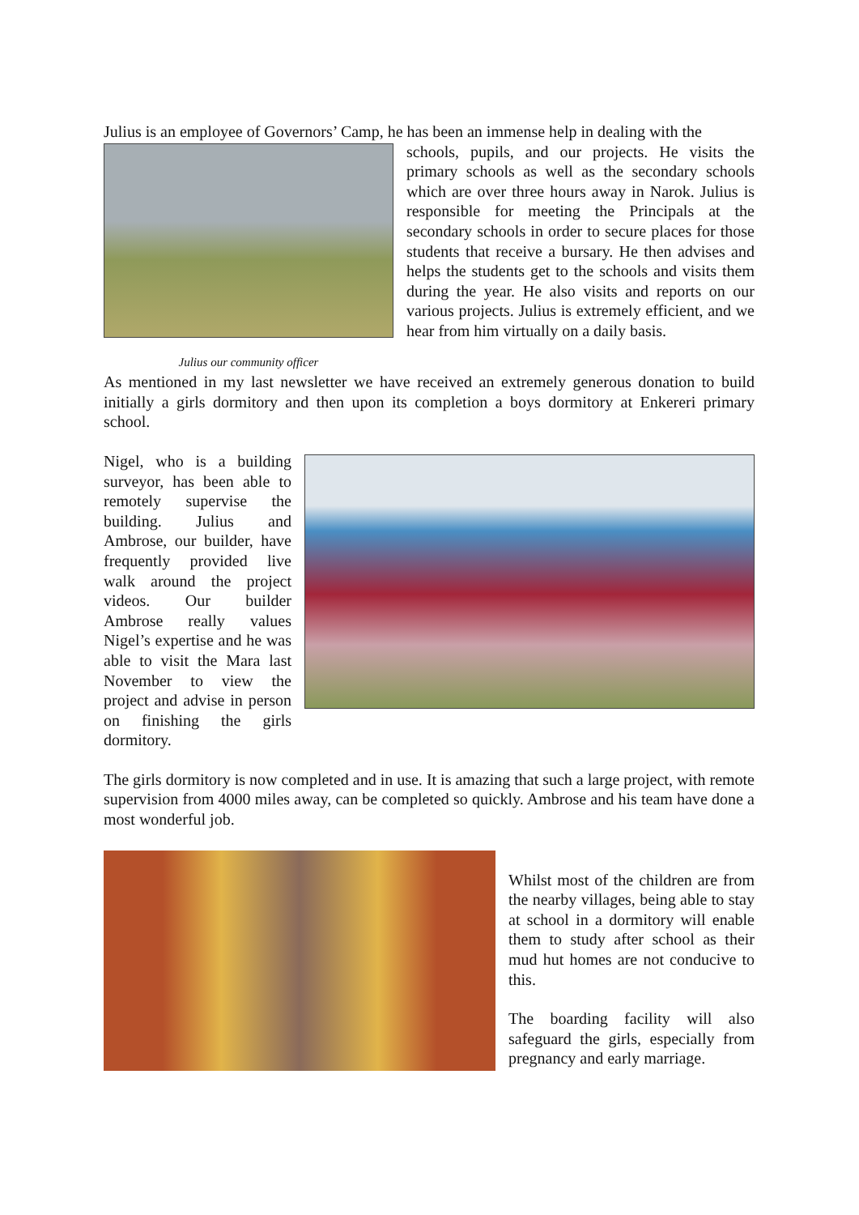Julius is an employee of Governors’ Camp, he has been an immense help in dealing with the
Julius our community officer
schools, pupils, and our projects. He visits the primary schools as well as the secondary schools which are over three hours away in Narok. Julius is responsible for meeting the Principals at the secondary schools in order to secure places for those students that receive a bursary. He then advises and helps the students get to the schools and visits them during the year. He also visits and reports on our various projects. Julius is extremely efficient, and we hear from him virtually on a daily basis.
As mentioned in my last newsletter we have received an extremely generous donation to build initially a girls dormitory and then upon its completion a boys dormitory at Enkereri primary school.
Nigel, who is a building surveyor, has been able to remotely supervise the building. Julius and Ambrose, our builder, have frequently provided live walk around the project videos. Our builder Ambrose really values Nigel’s expertise and he was able to visit the Mara last November to view the project and advise in person on finishing the girls dormitory.
The girls dormitory is now completed and in use. It is amazing that such a large project, with remote supervision from 4000 miles away, can be completed so quickly. Ambrose and his team have done a most wonderful job.
Whilst most of the children are from the nearby villages, being able to stay at school in a dormitory will enable them to study after school as their mud hut homes are not conducive to this.
The boarding facility will also safeguard the girls, especially from pregnancy and early marriage.